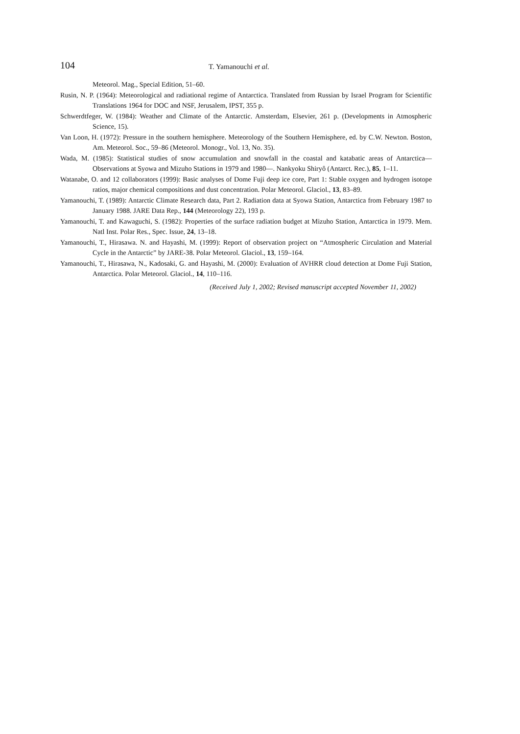104
T. Yamanouchi et al.
Meteorol. Mag., Special Edition, 51–60.
Rusin, N. P. (1964): Meteorological and radiational regime of Antarctica. Translated from Russian by Israel Program for Scientific Translations 1964 for DOC and NSF, Jerusalem, IPST, 355 p.
Schwerdtfeger, W. (1984): Weather and Climate of the Antarctic. Amsterdam, Elsevier, 261 p. (Developments in Atmospheric Science, 15).
Van Loon, H. (1972): Pressure in the southern hemisphere. Meteorology of the Southern Hemisphere, ed. by C.W. Newton. Boston, Am. Meteorol. Soc., 59–86 (Meteorol. Monogr., Vol. 13, No. 35).
Wada, M. (1985): Statistical studies of snow accumulation and snowfall in the coastal and katabatic areas of Antarctica—Observations at Syowa and Mizuho Stations in 1979 and 1980—. Nankyoku Shiryô (Antarct. Rec.), 85, 1–11.
Watanabe, O. and 12 collaborators (1999): Basic analyses of Dome Fuji deep ice core, Part 1: Stable oxygen and hydrogen isotope ratios, major chemical compositions and dust concentration. Polar Meteorol. Glaciol., 13, 83–89.
Yamanouchi, T. (1989): Antarctic Climate Research data, Part 2. Radiation data at Syowa Station, Antarctica from February 1987 to January 1988. JARE Data Rep., 144 (Meteorology 22), 193 p.
Yamanouchi, T. and Kawaguchi, S. (1982): Properties of the surface radiation budget at Mizuho Station, Antarctica in 1979. Mem. Natl Inst. Polar Res., Spec. Issue, 24, 13–18.
Yamanouchi, T., Hirasawa. N. and Hayashi, M. (1999): Report of observation project on “Atmospheric Circulation and Material Cycle in the Antarctic” by JARE-38. Polar Meteorol. Glaciol., 13, 159–164.
Yamanouchi, T., Hirasawa, N., Kadosaki, G. and Hayashi, M. (2000): Evaluation of AVHRR cloud detection at Dome Fuji Station, Antarctica. Polar Meteorol. Glaciol., 14, 110–116.
(Received July 1, 2002; Revised manuscript accepted November 11, 2002)